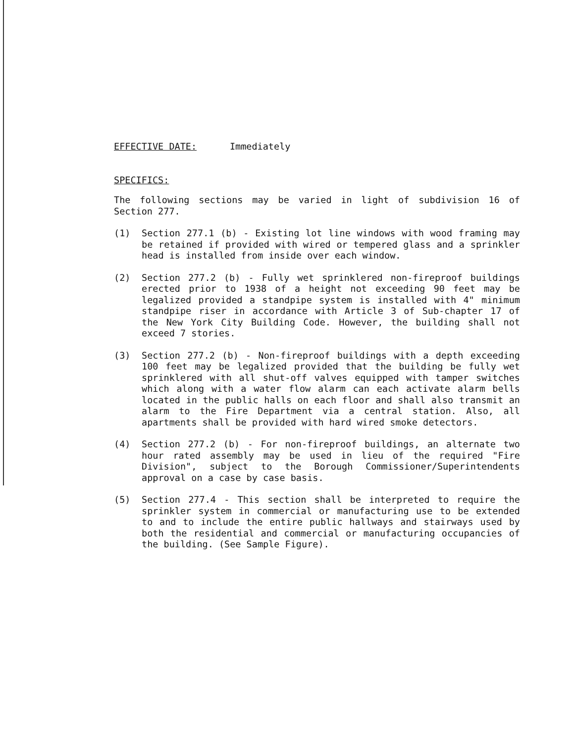EFFECTIVE DATE: Immediately
SPECIFICS:
The following sections may be varied in light of subdivision 16 of Section 277.
(1) Section 277.1 (b) - Existing lot line windows with wood framing may be retained if provided with wired or tempered glass and a sprinkler head is installed from inside over each window.
(2) Section 277.2 (b) - Fully wet sprinklered non-fireproof buildings erected prior to 1938 of a height not exceeding 90 feet may be legalized provided a standpipe system is installed with 4" minimum standpipe riser in accordance with Article 3 of Sub-chapter 17 of the New York City Building Code. However, the building shall not exceed 7 stories.
(3) Section 277.2 (b) - Non-fireproof buildings with a depth exceeding 100 feet may be legalized provided that the building be fully wet sprinklered with all shut-off valves equipped with tamper switches which along with a water flow alarm can each activate alarm bells located in the public halls on each floor and shall also transmit an alarm to the Fire Department via a central station. Also, all apartments shall be provided with hard wired smoke detectors.
(4) Section 277.2 (b) - For non-fireproof buildings, an alternate two hour rated assembly may be used in lieu of the required "Fire Division", subject to the Borough Commissioner/Superintendents approval on a case by case basis.
(5) Section 277.4 - This section shall be interpreted to require the sprinkler system in commercial or manufacturing use to be extended to and to include the entire public hallways and stairways used by both the residential and commercial or manufacturing occupancies of the building. (See Sample Figure).